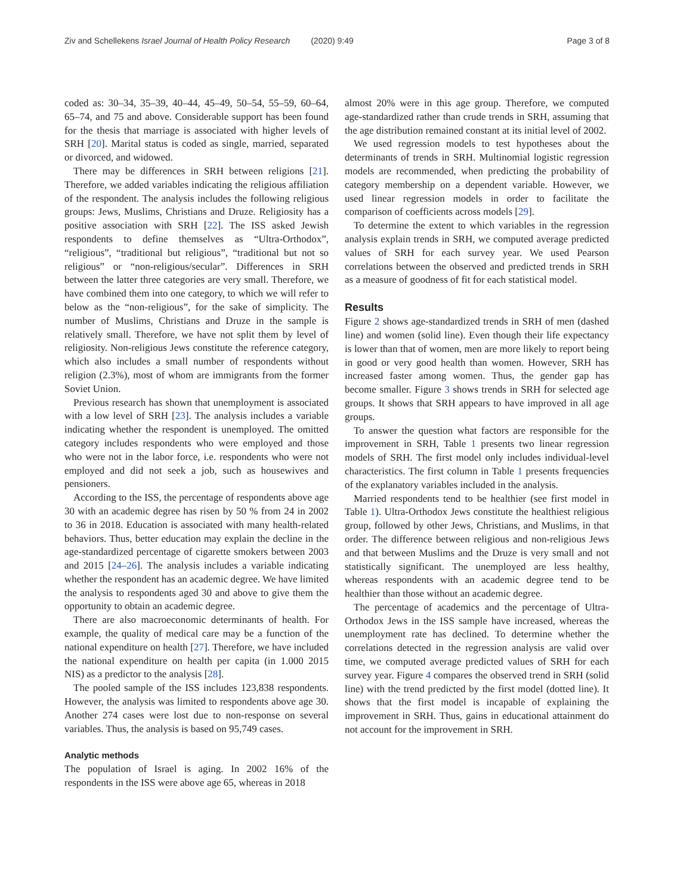Ziv and Schellekens Israel Journal of Health Policy Research (2020) 9:49 Page 3 of 8
coded as: 30–34, 35–39, 40–44, 45–49, 50–54, 55–59, 60–64, 65–74, and 75 and above. Considerable support has been found for the thesis that marriage is associated with higher levels of SRH [20]. Marital status is coded as single, married, separated or divorced, and widowed.
There may be differences in SRH between religions [21]. Therefore, we added variables indicating the religious affiliation of the respondent. The analysis includes the following religious groups: Jews, Muslims, Christians and Druze. Religiosity has a positive association with SRH [22]. The ISS asked Jewish respondents to define themselves as “Ultra-Orthodox”, “religious”, “traditional but religious”, “traditional but not so religious” or “non-religious/secular”. Differences in SRH between the latter three categories are very small. Therefore, we have combined them into one category, to which we will refer to below as the “non-religious”, for the sake of simplicity. The number of Muslims, Christians and Druze in the sample is relatively small. Therefore, we have not split them by level of religiosity. Non-religious Jews constitute the reference category, which also includes a small number of respondents without religion (2.3%), most of whom are immigrants from the former Soviet Union.
Previous research has shown that unemployment is associated with a low level of SRH [23]. The analysis includes a variable indicating whether the respondent is unemployed. The omitted category includes respondents who were employed and those who were not in the labor force, i.e. respondents who were not employed and did not seek a job, such as housewives and pensioners.
According to the ISS, the percentage of respondents above age 30 with an academic degree has risen by 50 % from 24 in 2002 to 36 in 2018. Education is associated with many health-related behaviors. Thus, better education may explain the decline in the age-standardized percentage of cigarette smokers between 2003 and 2015 [24–26]. The analysis includes a variable indicating whether the respondent has an academic degree. We have limited the analysis to respondents aged 30 and above to give them the opportunity to obtain an academic degree.
There are also macroeconomic determinants of health. For example, the quality of medical care may be a function of the national expenditure on health [27]. Therefore, we have included the national expenditure on health per capita (in 1.000 2015 NIS) as a predictor to the analysis [28].
The pooled sample of the ISS includes 123,838 respondents. However, the analysis was limited to respondents above age 30. Another 274 cases were lost due to non-response on several variables. Thus, the analysis is based on 95,749 cases.
Analytic methods
The population of Israel is aging. In 2002 16% of the respondents in the ISS were above age 65, whereas in 2018
almost 20% were in this age group. Therefore, we computed age-standardized rather than crude trends in SRH, assuming that the age distribution remained constant at its initial level of 2002.
We used regression models to test hypotheses about the determinants of trends in SRH. Multinomial logistic regression models are recommended, when predicting the probability of category membership on a dependent variable. However, we used linear regression models in order to facilitate the comparison of coefficients across models [29].
To determine the extent to which variables in the regression analysis explain trends in SRH, we computed average predicted values of SRH for each survey year. We used Pearson correlations between the observed and predicted trends in SRH as a measure of goodness of fit for each statistical model.
Results
Figure 2 shows age-standardized trends in SRH of men (dashed line) and women (solid line). Even though their life expectancy is lower than that of women, men are more likely to report being in good or very good health than women. However, SRH has increased faster among women. Thus, the gender gap has become smaller. Figure 3 shows trends in SRH for selected age groups. It shows that SRH appears to have improved in all age groups.
To answer the question what factors are responsible for the improvement in SRH, Table 1 presents two linear regression models of SRH. The first model only includes individual-level characteristics. The first column in Table 1 presents frequencies of the explanatory variables included in the analysis.
Married respondents tend to be healthier (see first model in Table 1). Ultra-Orthodox Jews constitute the healthiest religious group, followed by other Jews, Christians, and Muslims, in that order. The difference between religious and non-religious Jews and that between Muslims and the Druze is very small and not statistically significant. The unemployed are less healthy, whereas respondents with an academic degree tend to be healthier than those without an academic degree.
The percentage of academics and the percentage of Ultra-Orthodox Jews in the ISS sample have increased, whereas the unemployment rate has declined. To determine whether the correlations detected in the regression analysis are valid over time, we computed average predicted values of SRH for each survey year. Figure 4 compares the observed trend in SRH (solid line) with the trend predicted by the first model (dotted line). It shows that the first model is incapable of explaining the improvement in SRH. Thus, gains in educational attainment do not account for the improvement in SRH.